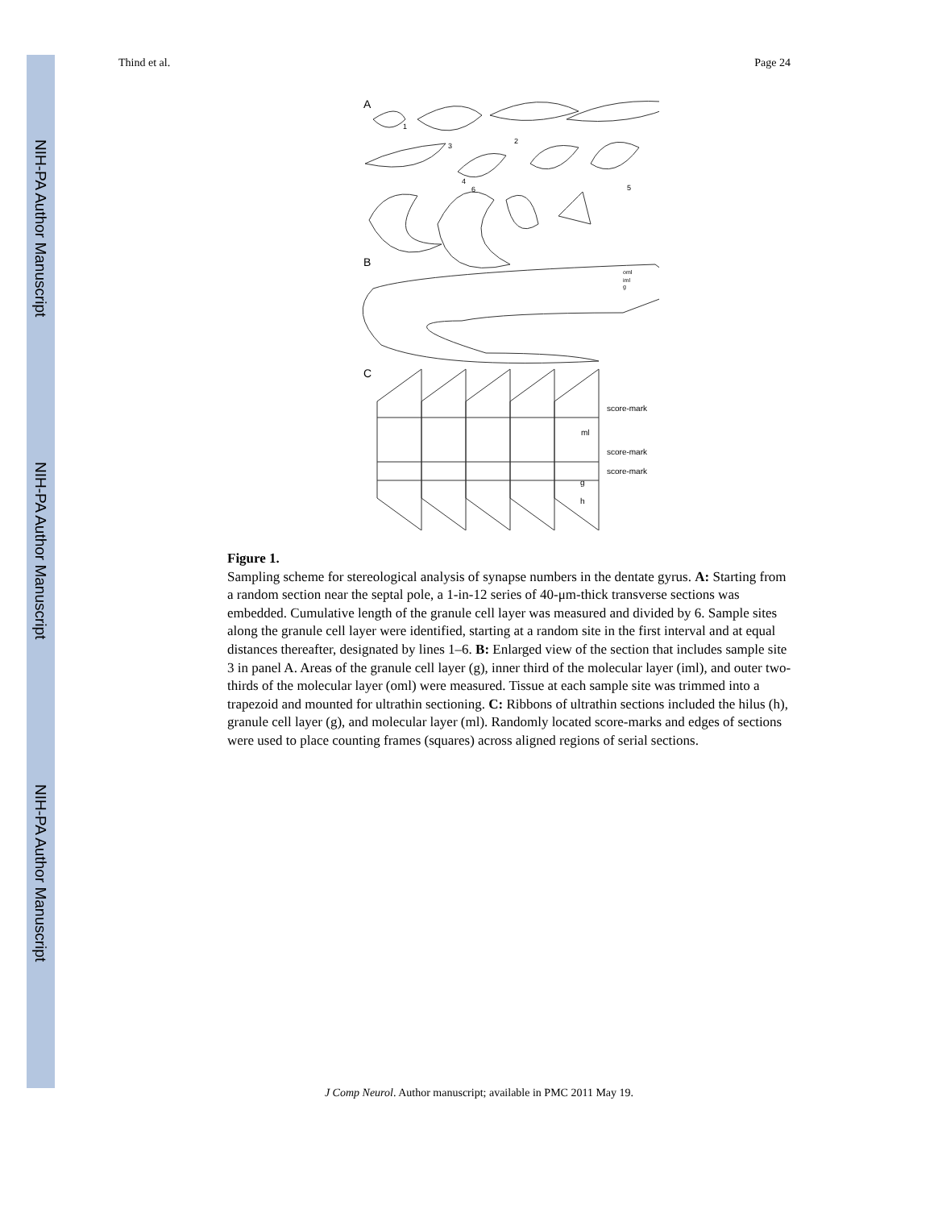NIH-PA Author Manuscript
NIH-PA Author Manuscript
NIH-PA Author Manuscript
Thind et al. Page 24
A
1
2
3
4
5
6
B
oml
iml
g
C
score-mark
ml
score-mark
score-mark
g
h
Figure 1.
Sampling scheme for stereological analysis of synapse numbers in the dentate gyrus. A: Starting from a random section near the septal pole, a 1-in-12 series of 40-μm-thick transverse sections was embedded. Cumulative length of the granule cell layer was measured and divided by 6. Sample sites along the granule cell layer were identified, starting at a random site in the first interval and at equal distances thereafter, designated by lines 1–6. B: Enlarged view of the section that includes sample site 3 in panel A. Areas of the granule cell layer (g), inner third of the molecular layer (iml), and outer two-thirds of the molecular layer (oml) were measured. Tissue at each sample site was trimmed into a trapezoid and mounted for ultrathin sectioning. C: Ribbons of ultrathin sections included the hilus (h), granule cell layer (g), and molecular layer (ml). Randomly located score-marks and edges of sections were used to place counting frames (squares) across aligned regions of serial sections.
J Comp Neurol. Author manuscript; available in PMC 2011 May 19.